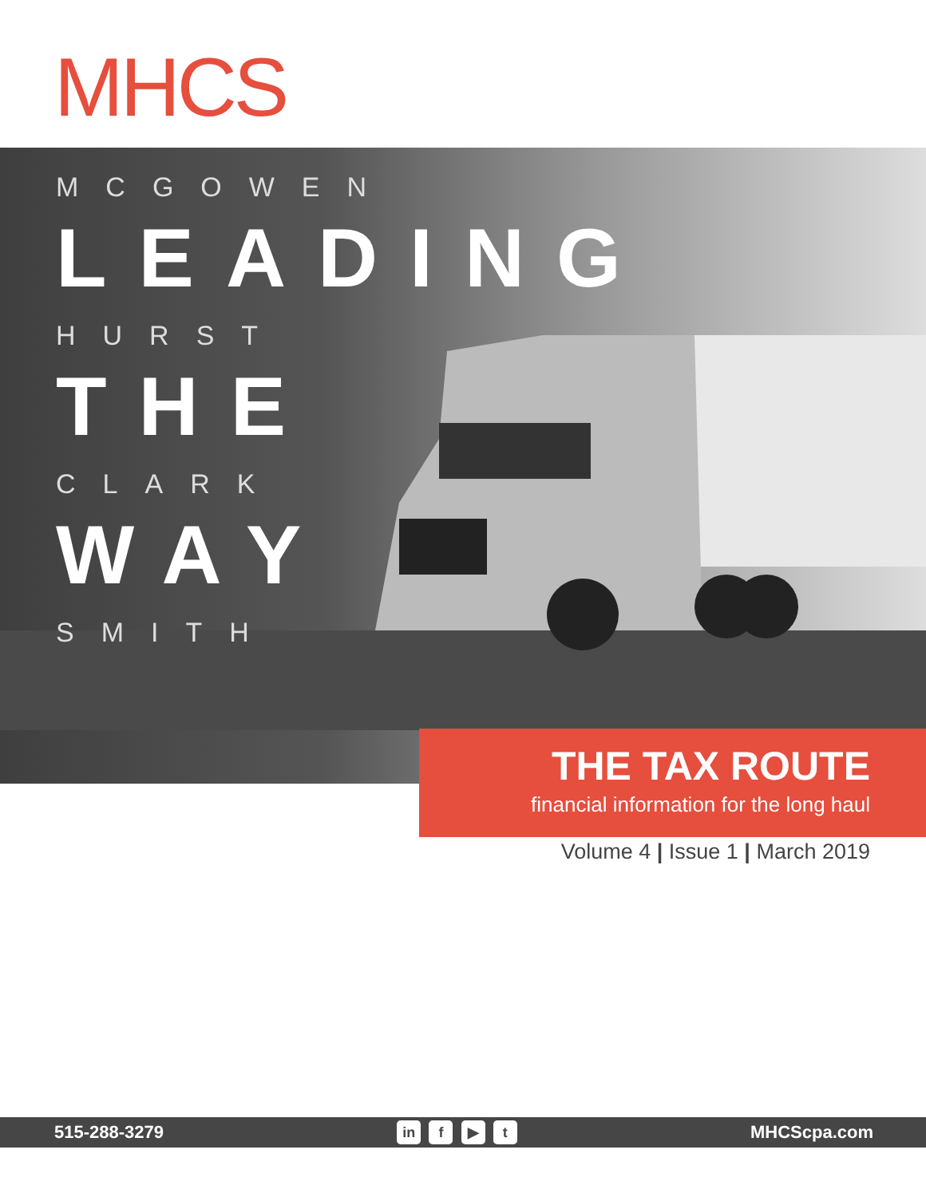MHCS
MCGOWEN
LEADING
HURST
THE
CLARK
WAY
SMITH
THE TAX ROUTE
financial information for the long haul
Volume 4 | Issue 1 | March 2019
515-288-3279 in f ▶ t MHCScpa.com